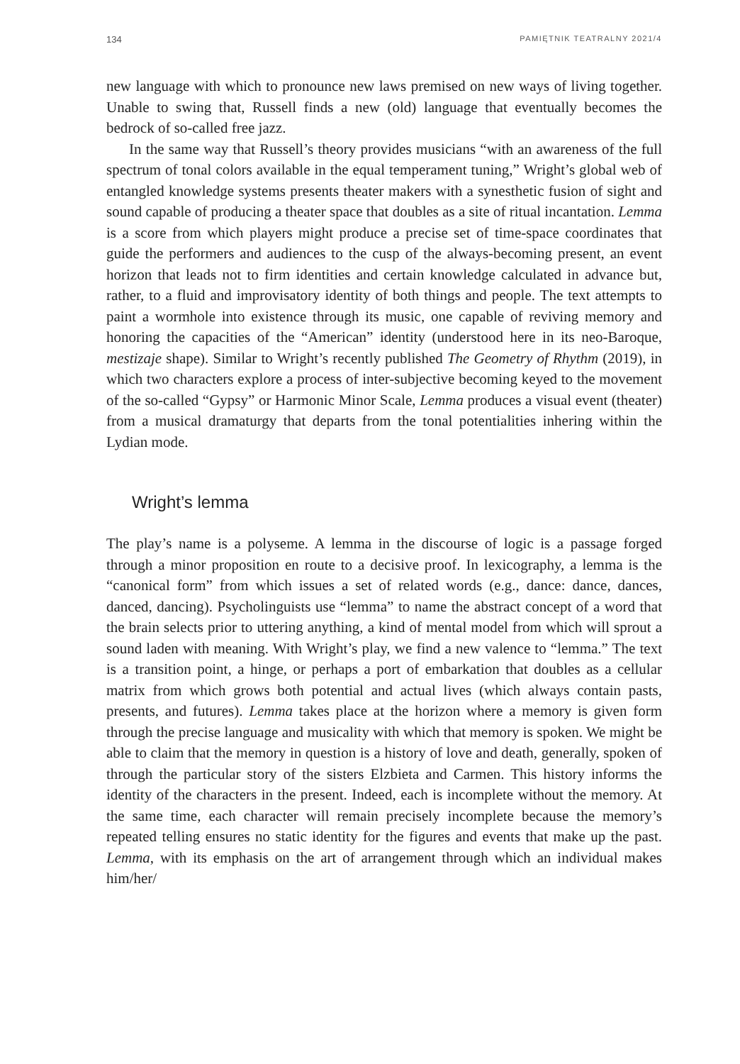134 PAMIĘTNIK TEATRALNY 2021/4
new language with which to pronounce new laws premised on new ways of living together. Unable to swing that, Russell finds a new (old) language that eventually becomes the bedrock of so-called free jazz.
In the same way that Russell’s theory provides musicians “with an awareness of the full spectrum of tonal colors available in the equal temperament tuning,” Wright’s global web of entangled knowledge systems presents theater makers with a synesthetic fusion of sight and sound capable of producing a theater space that doubles as a site of ritual incantation. Lemma is a score from which players might produce a precise set of time-space coordinates that guide the performers and audiences to the cusp of the always-becoming present, an event horizon that leads not to firm identities and certain knowledge calculated in advance but, rather, to a fluid and improvisatory identity of both things and people. The text attempts to paint a wormhole into existence through its music, one capable of reviving memory and honoring the capacities of the “American” identity (understood here in its neo-Baroque, mestizaje shape). Similar to Wright’s recently published The Geometry of Rhythm (2019), in which two characters explore a process of inter-subjective becoming keyed to the movement of the so-called “Gypsy” or Harmonic Minor Scale, Lemma produces a visual event (theater) from a musical dramaturgy that departs from the tonal potentialities inhering within the Lydian mode.
Wright’s lemma
The play’s name is a polyseme. A lemma in the discourse of logic is a passage forged through a minor proposition en route to a decisive proof. In lexicography, a lemma is the “canonical form” from which issues a set of related words (e.g., dance: dance, dances, danced, dancing). Psycholinguists use “lemma” to name the abstract concept of a word that the brain selects prior to uttering anything, a kind of mental model from which will sprout a sound laden with meaning. With Wright’s play, we find a new valence to “lemma.” The text is a transition point, a hinge, or perhaps a port of embarkation that doubles as a cellular matrix from which grows both potential and actual lives (which always contain pasts, presents, and futures). Lemma takes place at the horizon where a memory is given form through the precise language and musicality with which that memory is spoken. We might be able to claim that the memory in question is a history of love and death, generally, spoken of through the particular story of the sisters Elzbieta and Carmen. This history informs the identity of the characters in the present. Indeed, each is incomplete without the memory. At the same time, each character will remain precisely incomplete because the memory’s repeated telling ensures no static identity for the figures and events that make up the past. Lemma, with its emphasis on the art of arrangement through which an individual makes him/her/